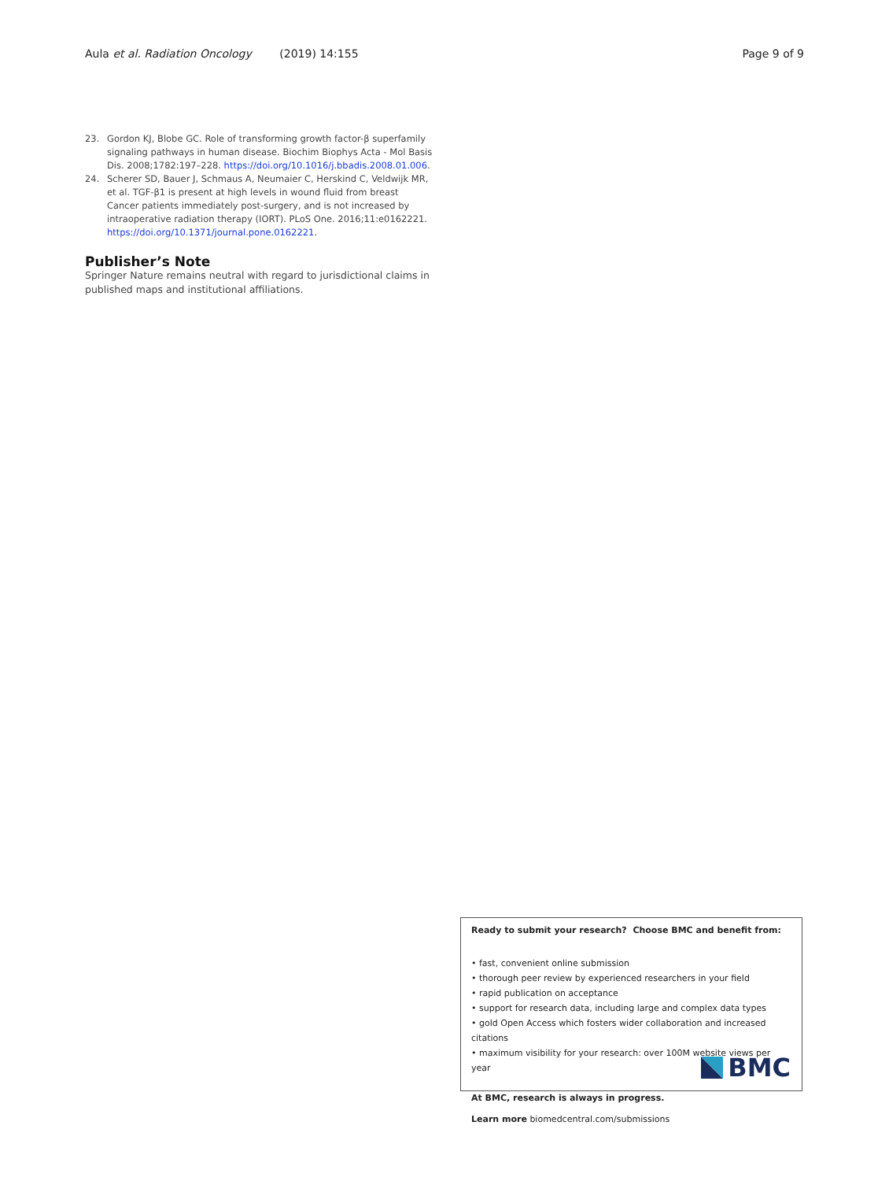Aula et al. Radiation Oncology (2019) 14:155 Page 9 of 9
23. Gordon KJ, Blobe GC. Role of transforming growth factor-β superfamily signaling pathways in human disease. Biochim Biophys Acta - Mol Basis Dis. 2008;1782:197–228. https://doi.org/10.1016/j.bbadis.2008.01.006.
24. Scherer SD, Bauer J, Schmaus A, Neumaier C, Herskind C, Veldwijk MR, et al. TGF-β1 is present at high levels in wound fluid from breast Cancer patients immediately post-surgery, and is not increased by intraoperative radiation therapy (IORT). PLoS One. 2016;11:e0162221. https://doi.org/10.1371/journal.pone.0162221.
Publisher’s Note
Springer Nature remains neutral with regard to jurisdictional claims in published maps and institutional affiliations.
Ready to submit your research? Choose BMC and benefit from:
• fast, convenient online submission
• thorough peer review by experienced researchers in your field
• rapid publication on acceptance
• support for research data, including large and complex data types
• gold Open Access which fosters wider collaboration and increased citations
• maximum visibility for your research: over 100M website views per year
At BMC, research is always in progress.
Learn more biomedcentral.com/submissions
BMC